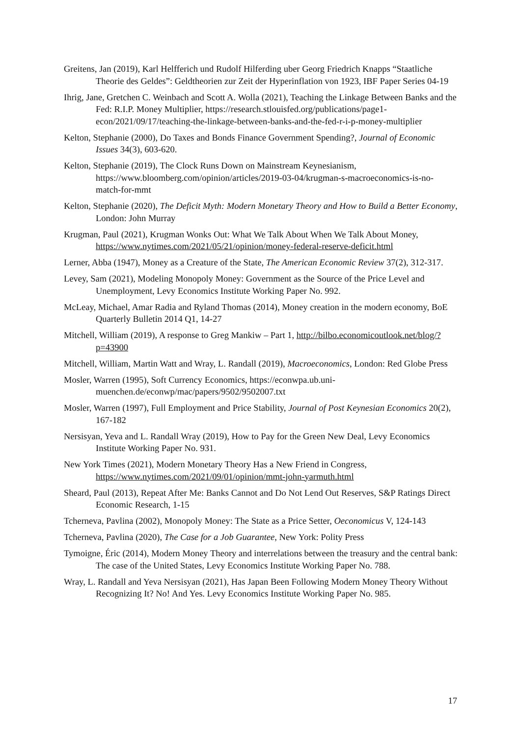Greitens, Jan (2019), Karl Helfferich und Rudolf Hilferding uber Georg Friedrich Knapps “Staatliche Theorie des Geldes”: Geldtheorien zur Zeit der Hyperinflation von 1923, IBF Paper Series 04-19
Ihrig, Jane, Gretchen C. Weinbach and Scott A. Wolla (2021), Teaching the Linkage Between Banks and the Fed: R.I.P. Money Multiplier, https://research.stlouisfed.org/publications/page1-econ/2021/09/17/teaching-the-linkage-between-banks-and-the-fed-r-i-p-money-multiplier
Kelton, Stephanie (2000), Do Taxes and Bonds Finance Government Spending?, Journal of Economic Issues 34(3), 603-620.
Kelton, Stephanie (2019), The Clock Runs Down on Mainstream Keynesianism, https://www.bloomberg.com/opinion/articles/2019-03-04/krugman-s-macroeconomics-is-no-match-for-mmt
Kelton, Stephanie (2020), The Deficit Myth: Modern Monetary Theory and How to Build a Better Economy, London: John Murray
Krugman, Paul (2021), Krugman Wonks Out: What We Talk About When We Talk About Money, https://www.nytimes.com/2021/05/21/opinion/money-federal-reserve-deficit.html
Lerner, Abba (1947), Money as a Creature of the State, The American Economic Review 37(2), 312-317.
Levey, Sam (2021), Modeling Monopoly Money: Government as the Source of the Price Level and Unemployment, Levy Economics Institute Working Paper No. 992.
McLeay, Michael, Amar Radia and Ryland Thomas (2014), Money creation in the modern economy, BoE Quarterly Bulletin 2014 Q1, 14-27
Mitchell, William (2019), A response to Greg Mankiw – Part 1, http://bilbo.economicoutlook.net/blog/?p=43900
Mitchell, William, Martin Watt and Wray, L. Randall (2019), Macroeconomics, London: Red Globe Press
Mosler, Warren (1995), Soft Currency Economics, https://econwpa.ub.uni-muenchen.de/econwp/mac/papers/9502/9502007.txt
Mosler, Warren (1997), Full Employment and Price Stability, Journal of Post Keynesian Economics 20(2), 167-182
Nersisyan, Yeva and L. Randall Wray (2019), How to Pay for the Green New Deal, Levy Economics Institute Working Paper No. 931.
New York Times (2021), Modern Monetary Theory Has a New Friend in Congress, https://www.nytimes.com/2021/09/01/opinion/mmt-john-yarmuth.html
Sheard, Paul (2013), Repeat After Me: Banks Cannot and Do Not Lend Out Reserves, S&P Ratings Direct Economic Research, 1-15
Tcherneva, Pavlina (2002), Monopoly Money: The State as a Price Setter, Oeconomicus V, 124-143
Tcherneva, Pavlina (2020), The Case for a Job Guarantee, New York: Polity Press
Tymoigne, Éric (2014), Modern Money Theory and interrelations between the treasury and the central bank: The case of the United States, Levy Economics Institute Working Paper No. 788.
Wray, L. Randall and Yeva Nersisyan (2021), Has Japan Been Following Modern Money Theory Without Recognizing It? No! And Yes. Levy Economics Institute Working Paper No. 985.
17